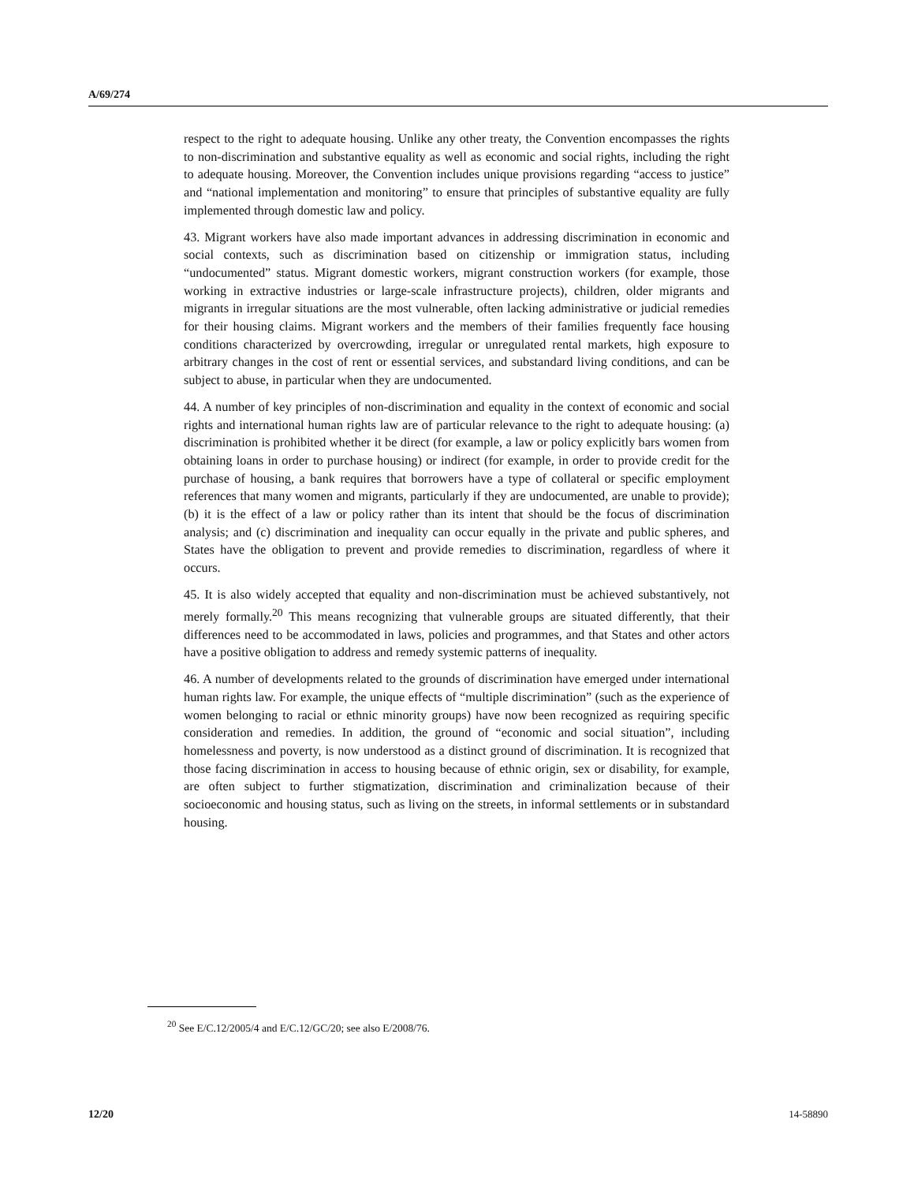A/69/274
respect to the right to adequate housing. Unlike any other treaty, the Convention encompasses the rights to non-discrimination and substantive equality as well as economic and social rights, including the right to adequate housing. Moreover, the Convention includes unique provisions regarding “access to justice” and “national implementation and monitoring” to ensure that principles of substantive equality are fully implemented through domestic law and policy.
43. Migrant workers have also made important advances in addressing discrimination in economic and social contexts, such as discrimination based on citizenship or immigration status, including “undocumented” status. Migrant domestic workers, migrant construction workers (for example, those working in extractive industries or large-scale infrastructure projects), children, older migrants and migrants in irregular situations are the most vulnerable, often lacking administrative or judicial remedies for their housing claims. Migrant workers and the members of their families frequently face housing conditions characterized by overcrowding, irregular or unregulated rental markets, high exposure to arbitrary changes in the cost of rent or essential services, and substandard living conditions, and can be subject to abuse, in particular when they are undocumented.
44. A number of key principles of non-discrimination and equality in the context of economic and social rights and international human rights law are of particular relevance to the right to adequate housing: (a) discrimination is prohibited whether it be direct (for example, a law or policy explicitly bars women from obtaining loans in order to purchase housing) or indirect (for example, in order to provide credit for the purchase of housing, a bank requires that borrowers have a type of collateral or specific employment references that many women and migrants, particularly if they are undocumented, are unable to provide); (b) it is the effect of a law or policy rather than its intent that should be the focus of discrimination analysis; and (c) discrimination and inequality can occur equally in the private and public spheres, and States have the obligation to prevent and provide remedies to discrimination, regardless of where it occurs.
45. It is also widely accepted that equality and non-discrimination must be achieved substantively, not merely formally.<sup>20</sup> This means recognizing that vulnerable groups are situated differently, that their differences need to be accommodated in laws, policies and programmes, and that States and other actors have a positive obligation to address and remedy systemic patterns of inequality.
46. A number of developments related to the grounds of discrimination have emerged under international human rights law. For example, the unique effects of “multiple discrimination” (such as the experience of women belonging to racial or ethnic minority groups) have now been recognized as requiring specific consideration and remedies. In addition, the ground of “economic and social situation”, including homelessness and poverty, is now understood as a distinct ground of discrimination. It is recognized that those facing discrimination in access to housing because of ethnic origin, sex or disability, for example, are often subject to further stigmatization, discrimination and criminalization because of their socioeconomic and housing status, such as living on the streets, in informal settlements or in substandard housing.
<sup>20</sup> See E/C.12/2005/4 and E/C.12/GC/20; see also E/2008/76.
12/20 14-58890